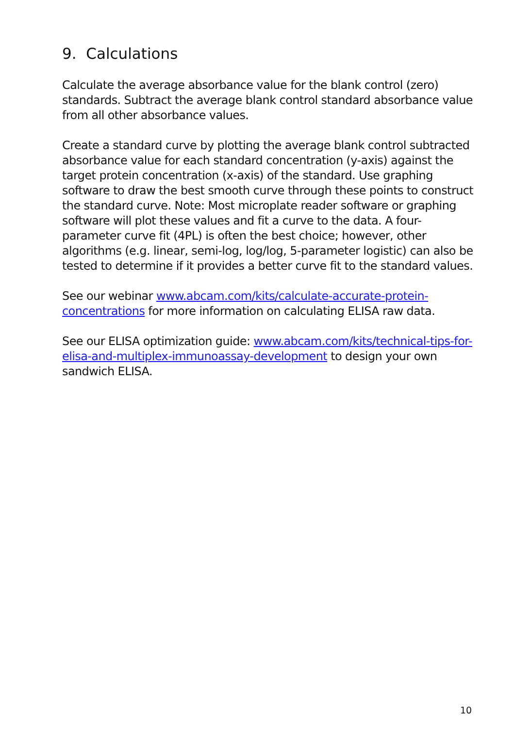9. Calculations
Calculate the average absorbance value for the blank control (zero) standards. Subtract the average blank control standard absorbance value from all other absorbance values.
Create a standard curve by plotting the average blank control subtracted absorbance value for each standard concentration (y-axis) against the target protein concentration (x-axis) of the standard. Use graphing software to draw the best smooth curve through these points to construct the standard curve. Note: Most microplate reader software or graphing software will plot these values and fit a curve to the data. A four-parameter curve fit (4PL) is often the best choice; however, other algorithms (e.g. linear, semi-log, log/log, 5-parameter logistic) can also be tested to determine if it provides a better curve fit to the standard values.
See our webinar www.abcam.com/kits/calculate-accurate-protein-concentrations for more information on calculating ELISA raw data.
See our ELISA optimization guide: www.abcam.com/kits/technical-tips-for-elisa-and-multiplex-immunoassay-development to design your own sandwich ELISA.
10